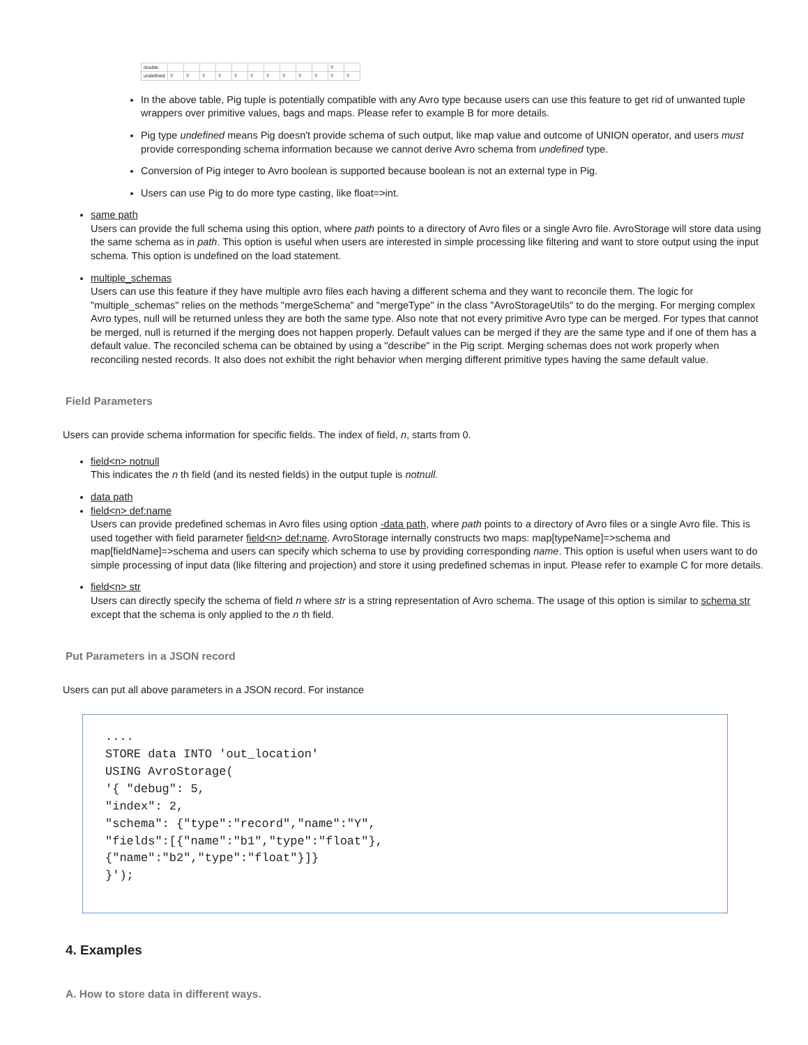| double | | | | | | | | | | | Y | |
| undefined | Y | Y | Y | Y | Y | Y | Y | Y | Y | Y | Y | Y |
In the above table, Pig tuple is potentially compatible with any Avro type because users can use this feature to get rid of unwanted tuple wrappers over primitive values, bags and maps. Please refer to example B for more details.
Pig type undefined means Pig doesn't provide schema of such output, like map value and outcome of UNION operator, and users must provide corresponding schema information because we cannot derive Avro schema from undefined type.
Conversion of Pig integer to Avro boolean is supported because boolean is not an external type in Pig.
Users can use Pig to do more type casting, like float=>int.
same path
Users can provide the full schema using this option, where path points to a directory of Avro files or a single Avro file. AvroStorage will store data using the same schema as in path. This option is useful when users are interested in simple processing like filtering and want to store output using the input schema. This option is undefined on the load statement.
multiple_schemas
Users can use this feature if they have multiple avro files each having a different schema and they want to reconcile them. The logic for "multiple_schemas" relies on the methods "mergeSchema" and "mergeType" in the class "AvroStorageUtils" to do the merging. For merging complex Avro types, null will be returned unless they are both the same type. Also note that not every primitive Avro type can be merged. For types that cannot be merged, null is returned if the merging does not happen properly. Default values can be merged if they are the same type and if one of them has a default value. The reconciled schema can be obtained by using a "describe" in the Pig script. Merging schemas does not work properly when reconciling nested records. It also does not exhibit the right behavior when merging different primitive types having the same default value.
Field Parameters
Users can provide schema information for specific fields. The index of field, n, starts from 0.
field<n> notnull
This indicates the n th field (and its nested fields) in the output tuple is notnull.
data path
field<n> def:name
Users can provide predefined schemas in Avro files using option -data path, where path points to a directory of Avro files or a single Avro file. This is used together with field parameter field<n> def:name. AvroStorage internally constructs two maps: map[typeName]=>schema and map[fieldName]=>schema and users can specify which schema to use by providing corresponding name. This option is useful when users want to do simple processing of input data (like filtering and projection) and store it using predefined schemas in input. Please refer to example C for more details.
field<n> str
Users can directly specify the schema of field n where str is a string representation of Avro schema. The usage of this option is similar to schema str except that the schema is only applied to the n th field.
Put Parameters in a JSON record
Users can put all above parameters in a JSON record. For instance
.... STORE data INTO 'out_location' USING AvroStorage( '{ "debug": 5, "index": 2, "schema": {"type":"record","name":"Y", "fields":[{"name":"b1","type":"float"}, {"name":"b2","type":"float"}]} }');
4. Examples
A. How to store data in different ways.